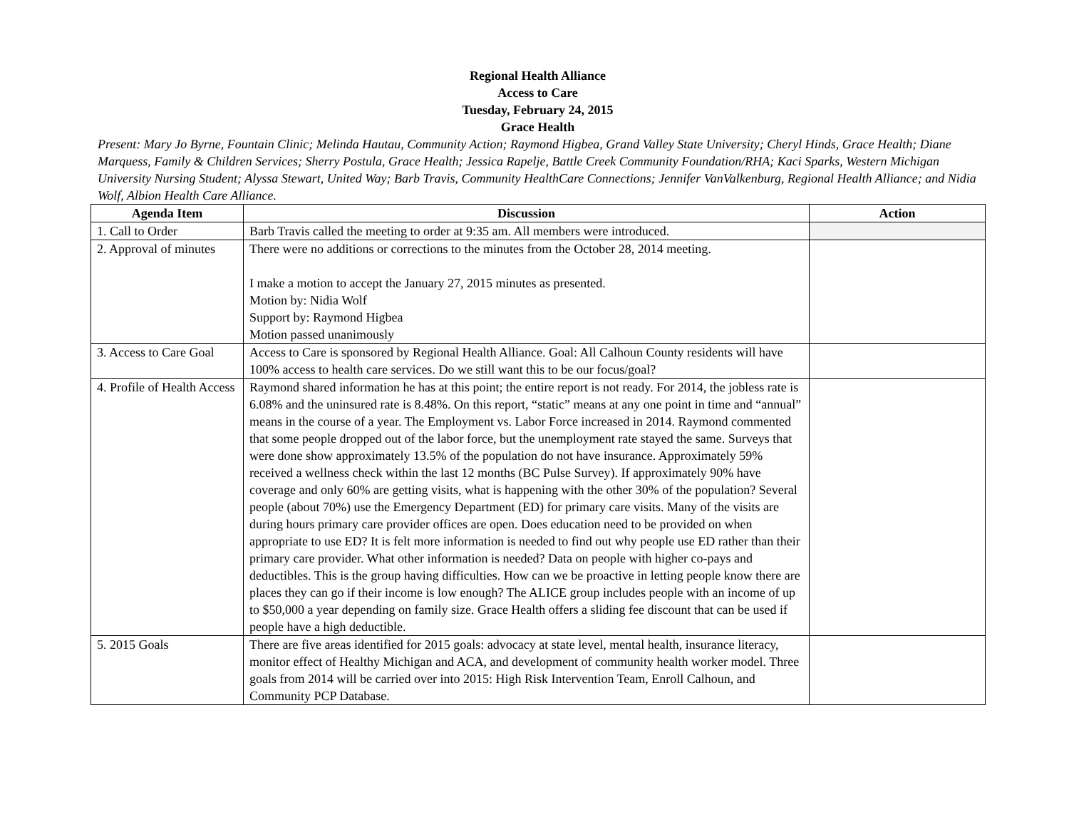Regional Health Alliance
Access to Care
Tuesday, February 24, 2015
Grace Health
Present: Mary Jo Byrne, Fountain Clinic; Melinda Hautau, Community Action; Raymond Higbea, Grand Valley State University; Cheryl Hinds, Grace Health; Diane Marquess, Family & Children Services; Sherry Postula, Grace Health; Jessica Rapelje, Battle Creek Community Foundation/RHA; Kaci Sparks, Western Michigan University Nursing Student; Alyssa Stewart, United Way; Barb Travis, Community HealthCare Connections; Jennifer VanValkenburg, Regional Health Alliance; and Nidia Wolf, Albion Health Care Alliance.
| Agenda Item | Discussion | Action |
| --- | --- | --- |
| 1. Call to Order | Barb Travis called the meeting to order at 9:35 am. All members were introduced. | |
| 2. Approval of minutes | There were no additions or corrections to the minutes from the October 28, 2014 meeting. I make a motion to accept the January 27, 2015 minutes as presented. Motion by: Nidia Wolf Support by: Raymond Higbea Motion passed unanimously | |
| 3. Access to Care Goal | Access to Care is sponsored by Regional Health Alliance. Goal: All Calhoun County residents will have 100% access to health care services. Do we still want this to be our focus/goal? | |
| 4. Profile of Health Access | Raymond shared information he has at this point; the entire report is not ready. For 2014, the jobless rate is 6.08% and the uninsured rate is 8.48%. On this report, “static” means at any one point in time and “annual” means in the course of a year. The Employment vs. Labor Force increased in 2014. Raymond commented that some people dropped out of the labor force, but the unemployment rate stayed the same. Surveys that were done show approximately 13.5% of the population do not have insurance. Approximately 59% received a wellness check within the last 12 months (BC Pulse Survey). If approximately 90% have coverage and only 60% are getting visits, what is happening with the other 30% of the population? Several people (about 70%) use the Emergency Department (ED) for primary care visits. Many of the visits are during hours primary care provider offices are open. Does education need to be provided on when appropriate to use ED? It is felt more information is needed to find out why people use ED rather than their primary care provider. What other information is needed? Data on people with higher co-pays and deductibles. This is the group having difficulties. How can we be proactive in letting people know there are places they can go if their income is low enough? The ALICE group includes people with an income of up to $50,000 a year depending on family size. Grace Health offers a sliding fee discount that can be used if people have a high deductible. | |
| 5. 2015 Goals | There are five areas identified for 2015 goals: advocacy at state level, mental health, insurance literacy, monitor effect of Healthy Michigan and ACA, and development of community health worker model. Three goals from 2014 will be carried over into 2015: High Risk Intervention Team, Enroll Calhoun, and Community PCP Database. | |